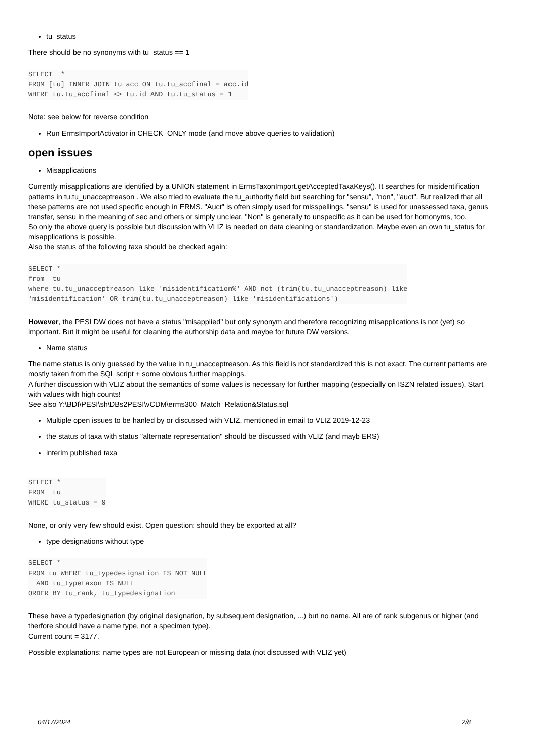tu_status
There should be no synonyms with tu_status == 1
SELECT  *
FROM [tu] INNER JOIN tu acc ON tu.tu_accfinal = acc.id
WHERE tu.tu_accfinal <> tu.id AND tu.tu_status = 1
Note: see below for reverse condition
Run ErmsImportActivator in CHECK_ONLY mode (and move above queries to validation)
open issues
Misapplications
Currently misapplications are identified by a UNION statement in ErmsTaxonImport.getAcceptedTaxaKeys(). It searches for misidentification patterns in tu.tu_unacceptreason . We also tried to evaluate the tu_authority field but searching for "sensu", "non", "auct". But realized that all these patterns are not used specific enough in ERMS. "Auct" is often simply used for misspellings, "sensu" is used for unassessed taxa, genus transfer, sensu in the meaning of sec and others or simply unclear. "Non" is generally to unspecific as it can be used for homonyms, too.
So only the above query is possible but discussion with VLIZ is needed on data cleaning or standardization. Maybe even an own tu_status for misapplications is possible.
Also the status of the following taxa should be checked again:
SELECT *
from  tu
where tu.tu_unacceptreason like 'misidentification%' AND not (trim(tu.tu_unacceptreason) like
'misidentification' OR trim(tu.tu_unacceptreason) like 'misidentifications')
However, the PESI DW does not have a status "misapplied" but only synonym and therefore recognizing misapplications is not (yet) so important. But it might be useful for cleaning the authorship data and maybe for future DW versions.
Name status
The name status is only guessed by the value in tu_unacceptreason. As this field is not standardized this is not exact. The current patterns are mostly taken from the SQL script + some obvious further mappings.
A further discussion with VLIZ about the semantics of some values is necessary for further mapping (especially on ISZN related issues). Start with values with high counts!
See also Y:\BDI\PESI\sh\DBs2PESI\vCDM\erms300_Match_Relation&Status.sql
Multiple open issues to be hanled by or discussed with VLIZ, mentioned in email to VLIZ 2019-12-23
the status of taxa with status "alternate representation" should be discussed with VLIZ (and mayb ERS)
interim published taxa
SELECT *
FROM  tu
WHERE tu_status = 9
None, or only very few should exist. Open question: should they be exported at all?
type designations without type
SELECT *
FROM tu WHERE tu_typedesignation IS NOT NULL
  AND tu_typetaxon IS NULL
ORDER BY tu_rank, tu_typedesignation
These have a typedesignation (by original designation, by subsequent designation, ...) but no name. All are of rank subgenus or higher (and therfore should have a name type, not a specimen type).
Current count = 3177.
Possible explanations: name types are not European or missing data (not discussed with VLIZ yet)
04/17/2024 2/8